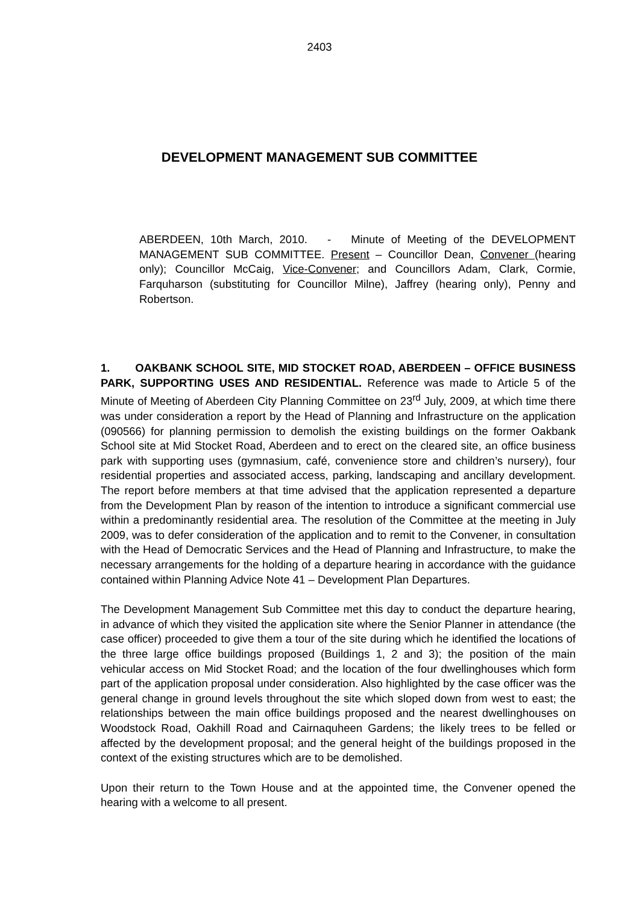2403
DEVELOPMENT MANAGEMENT SUB COMMITTEE
ABERDEEN, 10th March, 2010. - Minute of Meeting of the DEVELOPMENT MANAGEMENT SUB COMMITTEE. Present – Councillor Dean, Convener (hearing only); Councillor McCaig, Vice-Convener; and Councillors Adam, Clark, Cormie, Farquharson (substituting for Councillor Milne), Jaffrey (hearing only), Penny and Robertson.
1. OAKBANK SCHOOL SITE, MID STOCKET ROAD, ABERDEEN – OFFICE BUSINESS PARK, SUPPORTING USES AND RESIDENTIAL. Reference was made to Article 5 of the Minute of Meeting of Aberdeen City Planning Committee on 23<sup>rd</sup> July, 2009, at which time there was under consideration a report by the Head of Planning and Infrastructure on the application (090566) for planning permission to demolish the existing buildings on the former Oakbank School site at Mid Stocket Road, Aberdeen and to erect on the cleared site, an office business park with supporting uses (gymnasium, café, convenience store and children’s nursery), four residential properties and associated access, parking, landscaping and ancillary development. The report before members at that time advised that the application represented a departure from the Development Plan by reason of the intention to introduce a significant commercial use within a predominantly residential area. The resolution of the Committee at the meeting in July 2009, was to defer consideration of the application and to remit to the Convener, in consultation with the Head of Democratic Services and the Head of Planning and Infrastructure, to make the necessary arrangements for the holding of a departure hearing in accordance with the guidance contained within Planning Advice Note 41 – Development Plan Departures.
The Development Management Sub Committee met this day to conduct the departure hearing, in advance of which they visited the application site where the Senior Planner in attendance (the case officer) proceeded to give them a tour of the site during which he identified the locations of the three large office buildings proposed (Buildings 1, 2 and 3); the position of the main vehicular access on Mid Stocket Road; and the location of the four dwellinghouses which form part of the application proposal under consideration. Also highlighted by the case officer was the general change in ground levels throughout the site which sloped down from west to east; the relationships between the main office buildings proposed and the nearest dwellinghouses on Woodstock Road, Oakhill Road and Cairnaquheen Gardens; the likely trees to be felled or affected by the development proposal; and the general height of the buildings proposed in the context of the existing structures which are to be demolished.
Upon their return to the Town House and at the appointed time, the Convener opened the hearing with a welcome to all present.